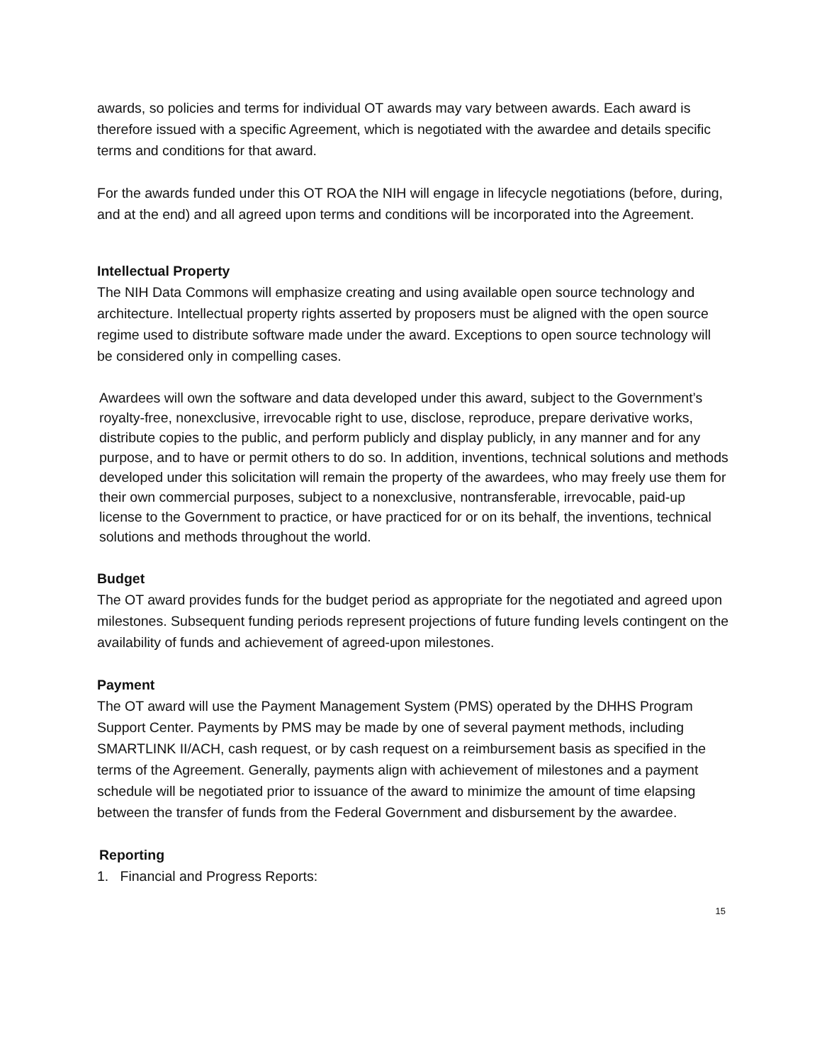awards, so policies and terms for individual OT awards may vary between awards. Each award is therefore issued with a specific Agreement, which is negotiated with the awardee and details specific terms and conditions for that award.
For the awards funded under this OT ROA the NIH will engage in lifecycle negotiations (before, during, and at the end) and all agreed upon terms and conditions will be incorporated into the Agreement.
Intellectual Property
The NIH Data Commons will emphasize creating and using available open source technology and architecture. Intellectual property rights asserted by proposers must be aligned with the open source regime used to distribute software made under the award. Exceptions to open source technology will be considered only in compelling cases.
Awardees will own the software and data developed under this award, subject to the Government’s royalty-free, nonexclusive, irrevocable right to use, disclose, reproduce, prepare derivative works, distribute copies to the public, and perform publicly and display publicly, in any manner and for any purpose, and to have or permit others to do so. In addition, inventions, technical solutions and methods developed under this solicitation will remain the property of the awardees, who may freely use them for their own commercial purposes, subject to a nonexclusive, nontransferable, irrevocable, paid-up license to the Government to practice, or have practiced for or on its behalf, the inventions, technical solutions and methods throughout the world.
Budget
The OT award provides funds for the budget period as appropriate for the negotiated and agreed upon milestones. Subsequent funding periods represent projections of future funding levels contingent on the availability of funds and achievement of agreed-upon milestones.
Payment
The OT award will use the Payment Management System (PMS) operated by the DHHS Program Support Center. Payments by PMS may be made by one of several payment methods, including SMARTLINK II/ACH, cash request, or by cash request on a reimbursement basis as specified in the terms of the Agreement. Generally, payments align with achievement of milestones and a payment schedule will be negotiated prior to issuance of the award to minimize the amount of time elapsing between the transfer of funds from the Federal Government and disbursement by the awardee.
Reporting
1. Financial and Progress Reports:
15